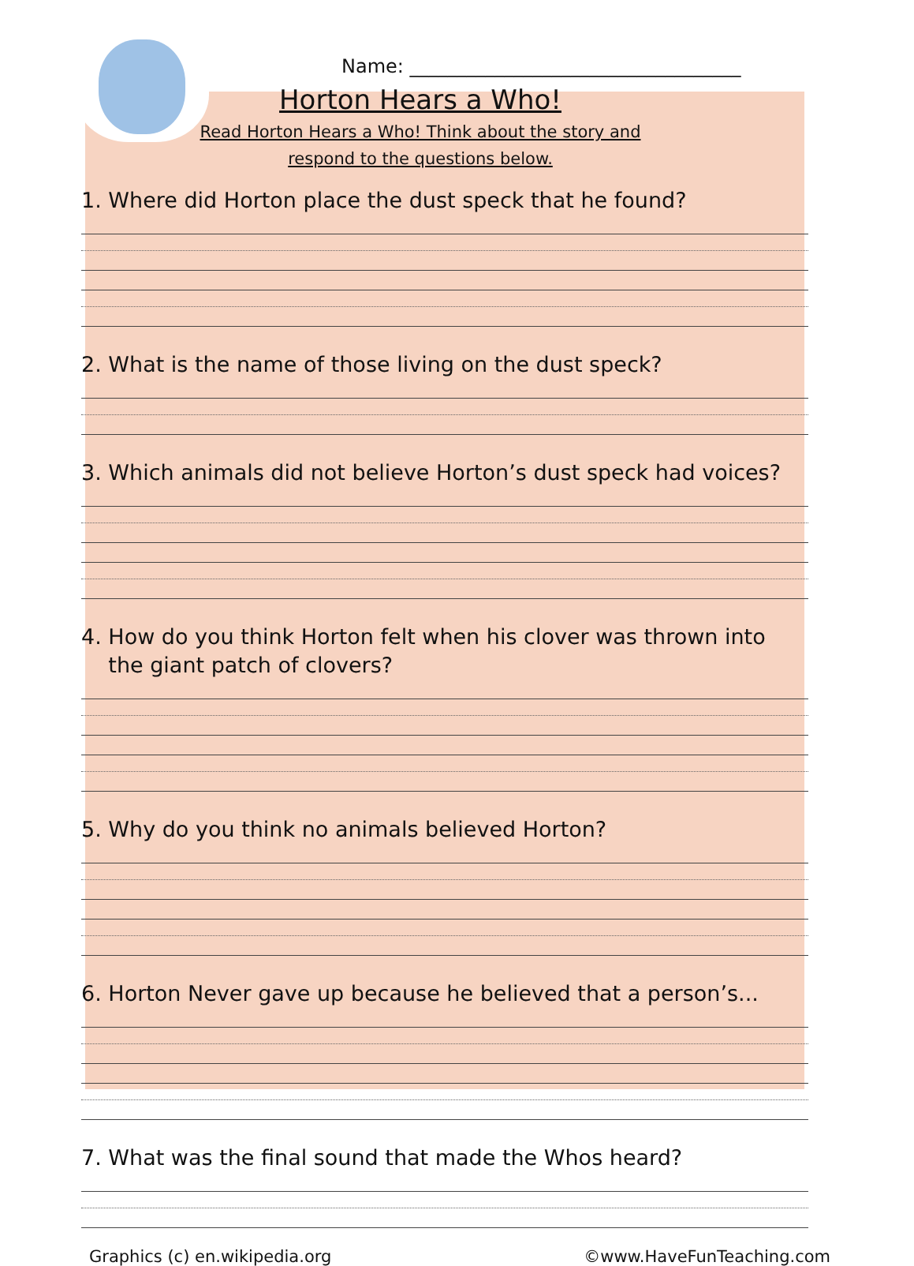Name: ___________________________________
Horton Hears a Who!
Read Horton Hears a Who! Think about the story and
respond to the questions below.
1. Where did Horton place the dust speck that he found?
2. What is the name of those living on the dust speck?
3. Which animals did not believe Horton’s dust speck had voices?
4. How do you think Horton felt when his clover was thrown into
the giant patch of clovers?
5. Why do you think no animals believed Horton?
6. Horton Never gave up because he believed that a person’s...
7. What was the final sound that made the Whos heard?
Graphics (c) en.wikipedia.org ©www.HaveFunTeaching.com